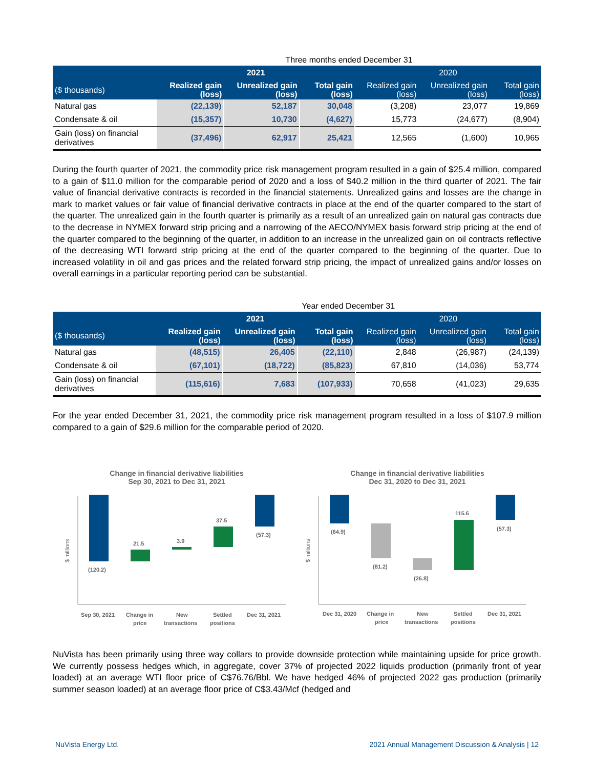| | Three months ended December 31 | | | | | |
| | 2021 | | | 2020 | | |
| ($ thousands) | Realized gain (loss) | Unrealized gain (loss) | Total gain (loss) | Realized gain (loss) | Unrealized gain (loss) | Total gain (loss) |
| Natural gas | (22,139) | 52,187 | 30,048 | (3,208) | 23,077 | 19,869 |
| Condensate & oil | (15,357) | 10,730 | (4,627) | 15,773 | (24,677) | (8,904) |
| Gain (loss) on financial derivatives | (37,496) | 62,917 | 25,421 | 12,565 | (1,600) | 10,965 |
During the fourth quarter of 2021, the commodity price risk management program resulted in a gain of $25.4 million, compared to a gain of $11.0 million for the comparable period of 2020 and a loss of $40.2 million in the third quarter of 2021. The fair value of financial derivative contracts is recorded in the financial statements. Unrealized gains and losses are the change in mark to market values or fair value of financial derivative contracts in place at the end of the quarter compared to the start of the quarter. The unrealized gain in the fourth quarter is primarily as a result of an unrealized gain on natural gas contracts due to the decrease in NYMEX forward strip pricing and a narrowing of the AECO/NYMEX basis forward strip pricing at the end of the quarter compared to the beginning of the quarter, in addition to an increase in the unrealized gain on oil contracts reflective of the decreasing WTI forward strip pricing at the end of the quarter compared to the beginning of the quarter. Due to increased volatility in oil and gas prices and the related forward strip pricing, the impact of unrealized gains and/or losses on overall earnings in a particular reporting period can be substantial.
| | Year ended December 31 | | | | | |
| | 2021 | | | 2020 | | |
| ($ thousands) | Realized gain (loss) | Unrealized gain (loss) | Total gain (loss) | Realized gain (loss) | Unrealized gain (loss) | Total gain (loss) |
| Natural gas | (48,515) | 26,405 | (22,110) | 2,848 | (26,987) | (24,139) |
| Condensate & oil | (67,101) | (18,722) | (85,823) | 67,810 | (14,036) | 53,774 |
| Gain (loss) on financial derivatives | (115,616) | 7,683 | (107,933) | 70,658 | (41,023) | 29,635 |
For the year ended December 31, 2021, the commodity price risk management program resulted in a loss of $107.9 million compared to a gain of $29.6 million for the comparable period of 2020.
Change in financial derivative liabilities
Sep 30, 2021 to Dec 31, 2021
$ millions
(120.2)
21.5
3.9
37.5
(57.3)
Sep 30, 2021
Change in
price
New
transactions
Settled
positions
Dec 31, 2021
Change in financial derivative liabilities
Dec 31, 2020 to Dec 31, 2021
$ millions
(64.9)
(81.2)
(26.8)
115.6
(57.3)
Dec 31, 2020
Change in
price
New
transactions
Settled
positions
Dec 31, 2021
NuVista has been primarily using three way collars to provide downside protection while maintaining upside for price growth. We currently possess hedges which, in aggregate, cover 37% of projected 2022 liquids production (primarily front of year loaded) at an average WTI floor price of C$76.76/Bbl. We have hedged 46% of projected 2022 gas production (primarily summer season loaded) at an average floor price of C$3.43/Mcf (hedged and
NuVista Energy Ltd. 2021 Annual Management Discussion & Analysis | 12